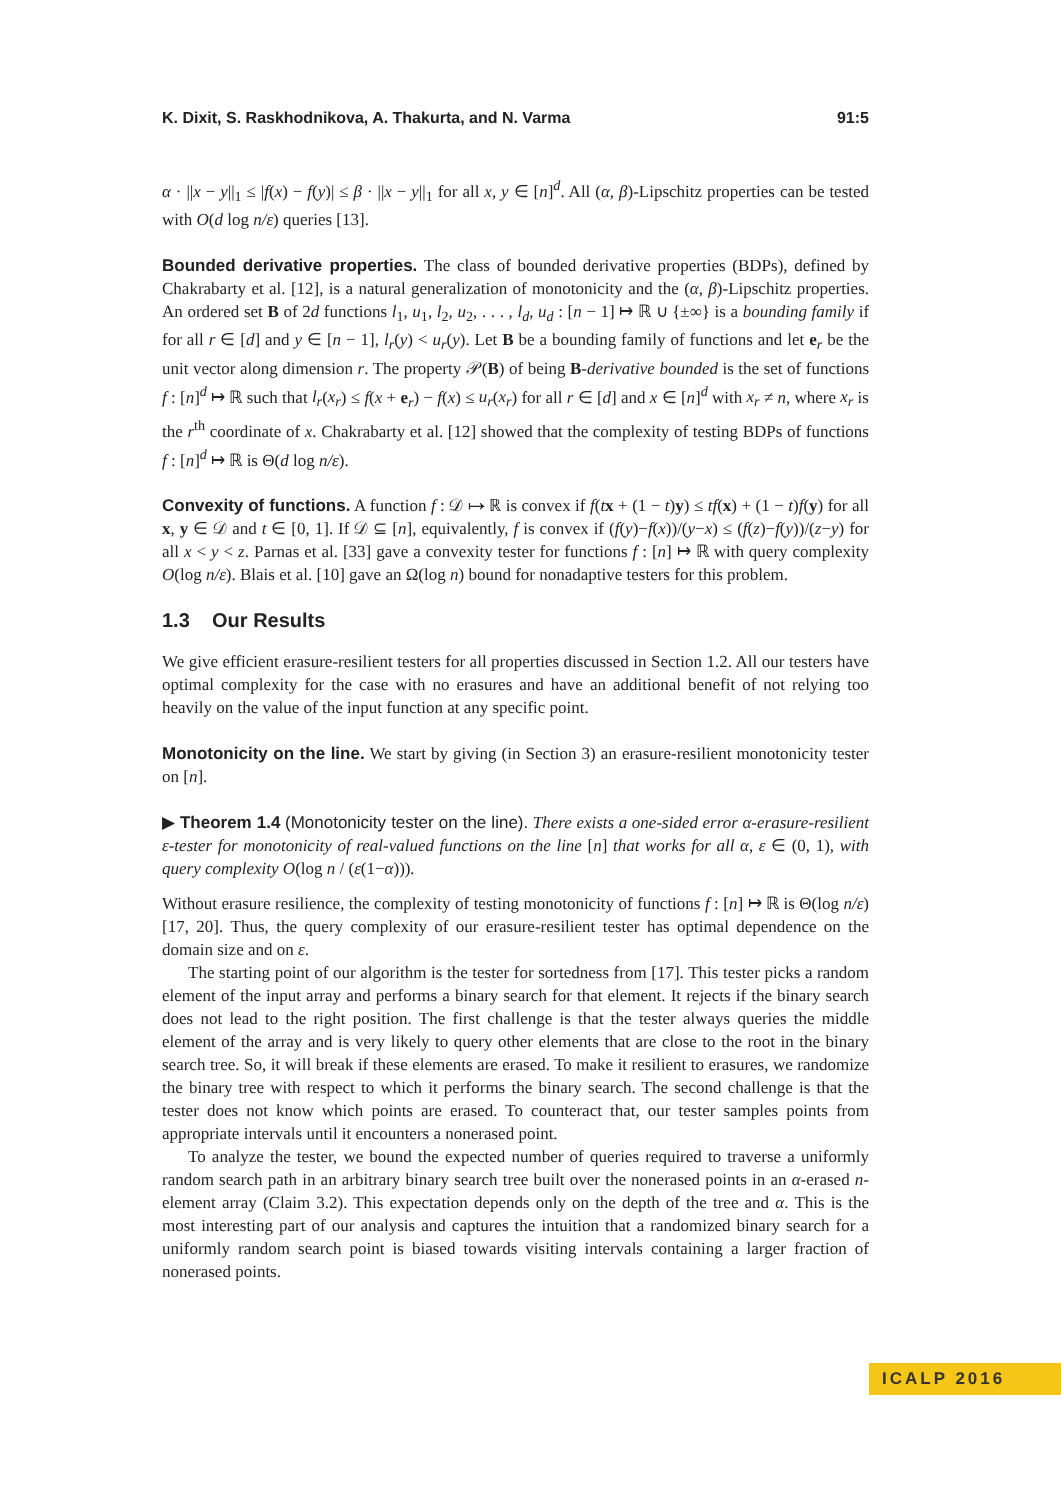K. Dixit, S. Raskhodnikova, A. Thakurta, and N. Varma 91:5
α · ||x − y||<sub>1</sub> ≤ |f(x) − f(y)| ≤ β · ||x − y||<sub>1</sub> for all x, y ∈ [n]<sup>d</sup>. All (α, β)-Lipschitz properties can be tested with O(d log n/ε) queries [13].
Bounded derivative properties. The class of bounded derivative properties (BDPs), defined by Chakrabarty et al. [12], is a natural generalization of monotonicity and the (α, β)-Lipschitz properties. An ordered set B of 2d functions l<sub>1</sub>, u<sub>1</sub>, l<sub>2</sub>, u<sub>2</sub>, . . . , l<sub>d</sub>, u<sub>d</sub> : [n − 1] ↦ ℝ ∪ {±∞} is a bounding family if for all r ∈ [d] and y ∈ [n − 1], l<sub>r</sub>(y) < u<sub>r</sub>(y). Let B be a bounding family of functions and let e<sub>r</sub> be the unit vector along dimension r. The property 𝒫(B) of being B-derivative bounded is the set of functions f : [n]<sup>d</sup> ↦ ℝ such that l<sub>r</sub>(x<sub>r</sub>) ≤ f(x + e<sub>r</sub>) − f(x) ≤ u<sub>r</sub>(x<sub>r</sub>) for all r ∈ [d] and x ∈ [n]<sup>d</sup> with x<sub>r</sub> ≠ n, where x<sub>r</sub> is the r<sup>th</sup> coordinate of x. Chakrabarty et al. [12] showed that the complexity of testing BDPs of functions f : [n]<sup>d</sup> ↦ ℝ is Θ(d log n/ε).
Convexity of functions. A function f : 𝒟 ↦ ℝ is convex if f(tx + (1 − t)y) ≤ tf(x) + (1 − t)f(y) for all x, y ∈ 𝒟 and t ∈ [0, 1]. If 𝒟 ⊆ [n], equivalently, f is convex if (f(y)−f(x))/(y−x) ≤ (f(z)−f(y))/(z−y) for all x < y < z. Parnas et al. [33] gave a convexity tester for functions f : [n] ↦ ℝ with query complexity O(log n/ε). Blais et al. [10] gave an Ω(log n) bound for nonadaptive testers for this problem.
1.3 Our Results
We give efficient erasure-resilient testers for all properties discussed in Section 1.2. All our testers have optimal complexity for the case with no erasures and have an additional benefit of not relying too heavily on the value of the input function at any specific point.
Monotonicity on the line. We start by giving (in Section 3) an erasure-resilient monotonicity tester on [n].
▶ Theorem 1.4 (Monotonicity tester on the line). There exists a one-sided error α-erasure-resilient ε-tester for monotonicity of real-valued functions on the line [n] that works for all α, ε ∈ (0, 1), with query complexity O(log n / (ε(1−α))).
Without erasure resilience, the complexity of testing monotonicity of functions f : [n] ↦ ℝ is Θ(log n/ε) [17, 20]. Thus, the query complexity of our erasure-resilient tester has optimal dependence on the domain size and on ε.
The starting point of our algorithm is the tester for sortedness from [17]. This tester picks a random element of the input array and performs a binary search for that element. It rejects if the binary search does not lead to the right position. The first challenge is that the tester always queries the middle element of the array and is very likely to query other elements that are close to the root in the binary search tree. So, it will break if these elements are erased. To make it resilient to erasures, we randomize the binary tree with respect to which it performs the binary search. The second challenge is that the tester does not know which points are erased. To counteract that, our tester samples points from appropriate intervals until it encounters a nonerased point.
To analyze the tester, we bound the expected number of queries required to traverse a uniformly random search path in an arbitrary binary search tree built over the nonerased points in an α-erased n-element array (Claim 3.2). This expectation depends only on the depth of the tree and α. This is the most interesting part of our analysis and captures the intuition that a randomized binary search for a uniformly random search point is biased towards visiting intervals containing a larger fraction of nonerased points.
ICALP 2016